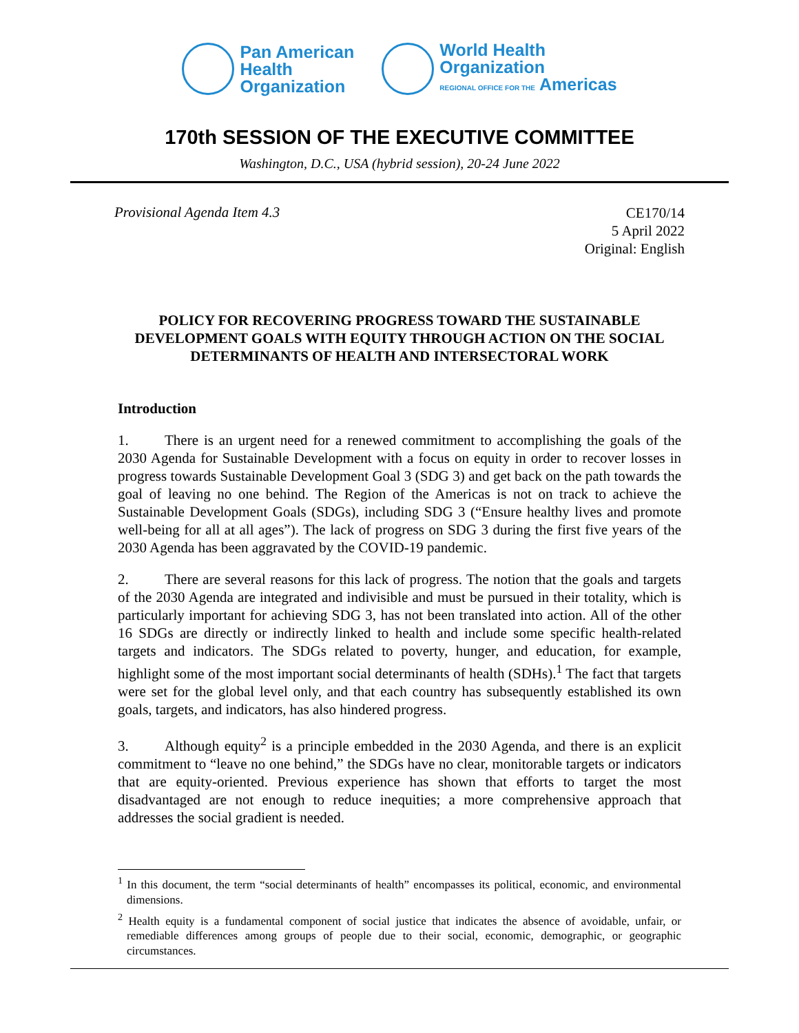Pan American
Health
Organization
World Health
Organization
REGIONAL OFFICE FOR THE Americas
170th SESSION OF THE EXECUTIVE COMMITTEE
Washington, D.C., USA (hybrid session), 20-24 June 2022
Provisional Agenda Item 4.3
CE170/14
5 April 2022
Original: English
POLICY FOR RECOVERING PROGRESS TOWARD THE SUSTAINABLE DEVELOPMENT GOALS WITH EQUITY THROUGH ACTION ON THE SOCIAL DETERMINANTS OF HEALTH AND INTERSECTORAL WORK
Introduction
1. There is an urgent need for a renewed commitment to accomplishing the goals of the 2030 Agenda for Sustainable Development with a focus on equity in order to recover losses in progress towards Sustainable Development Goal 3 (SDG 3) and get back on the path towards the goal of leaving no one behind. The Region of the Americas is not on track to achieve the Sustainable Development Goals (SDGs), including SDG 3 (“Ensure healthy lives and promote well-being for all at all ages”). The lack of progress on SDG 3 during the first five years of the 2030 Agenda has been aggravated by the COVID-19 pandemic.
2. There are several reasons for this lack of progress. The notion that the goals and targets of the 2030 Agenda are integrated and indivisible and must be pursued in their totality, which is particularly important for achieving SDG 3, has not been translated into action. All of the other 16 SDGs are directly or indirectly linked to health and include some specific health-related targets and indicators. The SDGs related to poverty, hunger, and education, for example, highlight some of the most important social determinants of health (SDHs).<sup>1</sup> The fact that targets were set for the global level only, and that each country has subsequently established its own goals, targets, and indicators, has also hindered progress.
3. Although equity<sup>2</sup> is a principle embedded in the 2030 Agenda, and there is an explicit commitment to “leave no one behind,” the SDGs have no clear, monitorable targets or indicators that are equity-oriented. Previous experience has shown that efforts to target the most disadvantaged are not enough to reduce inequities; a more comprehensive approach that addresses the social gradient is needed.
<sup>1</sup> In this document, the term “social determinants of health” encompasses its political, economic, and environmental dimensions.
<sup>2</sup> Health equity is a fundamental component of social justice that indicates the absence of avoidable, unfair, or remediable differences among groups of people due to their social, economic, demographic, or geographic circumstances.